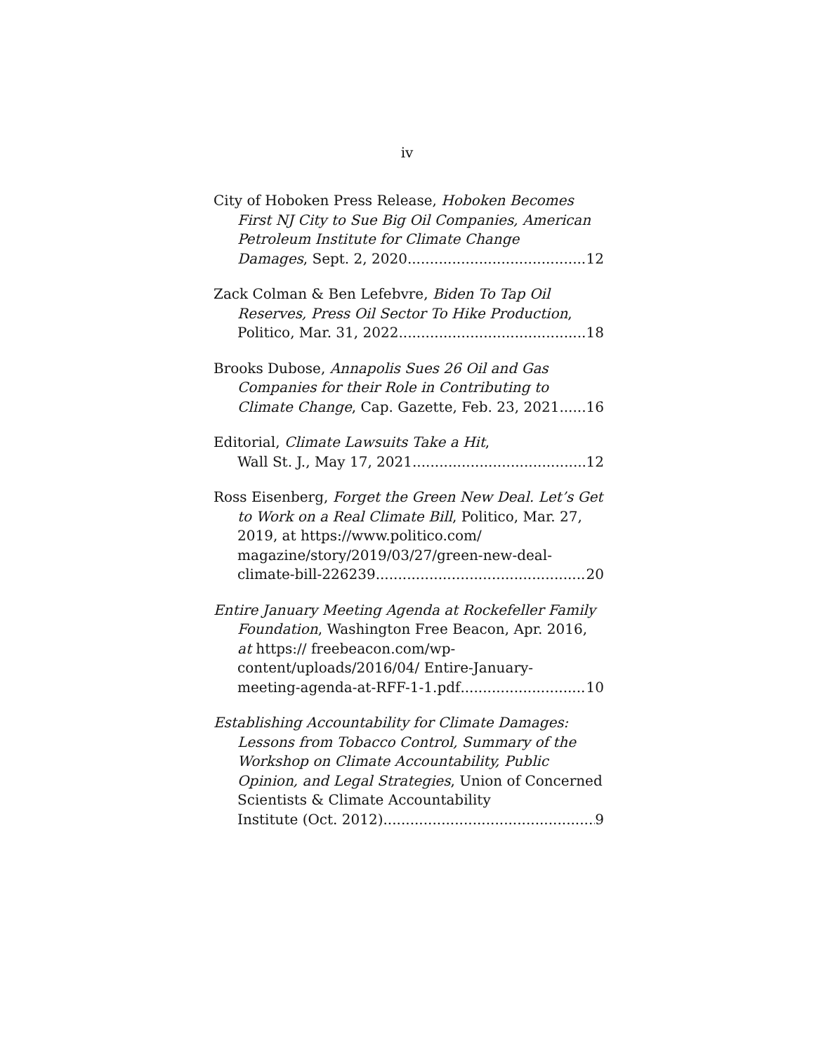iv
City of Hoboken Press Release, Hoboken Becomes First NJ City to Sue Big Oil Companies, American Petroleum Institute for Climate Change
Damages, Sept. 2, 2020 12
Zack Colman & Ben Lefebvre, Biden To Tap Oil Reserves, Press Oil Sector To Hike Production,
Politico, Mar. 31, 2022 18
Brooks Dubose, Annapolis Sues 26 Oil and Gas Companies for their Role in Contributing to
Climate Change, Cap. Gazette, Feb. 23, 2021 16
Editorial, Climate Lawsuits Take a Hit,
Wall St. J., May 17, 2021 12
Ross Eisenberg, Forget the Green New Deal. Let’s Get to Work on a Real Climate Bill, Politico, Mar. 27, 2019, at https://www.politico.com/ magazine/story/2019/03/27/green-new-deal-
climate-bill-226239 20
Entire January Meeting Agenda at Rockefeller Family Foundation, Washington Free Beacon, Apr. 2016, at https:// freebeacon.com/wp-content/uploads/2016/04/ Entire-January-
meeting-agenda-at-RFF-1-1.pdf 10
Establishing Accountability for Climate Damages: Lessons from Tobacco Control, Summary of the Workshop on Climate Accountability, Public Opinion, and Legal Strategies, Union of Concerned Scientists & Climate Accountability
Institute (Oct. 2012) 9